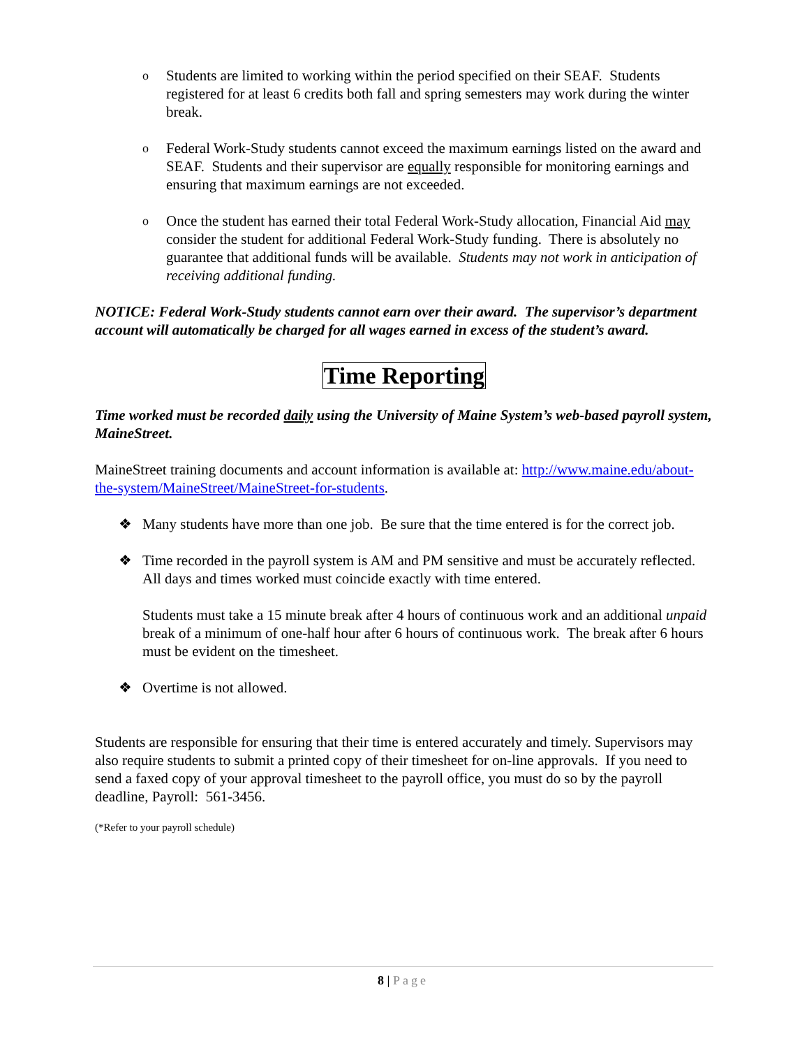o
Students are limited to working within the period specified on their SEAF. Students registered for at least 6 credits both fall and spring semesters may work during the winter break.
o
Federal Work-Study students cannot exceed the maximum earnings listed on the award and SEAF. Students and their supervisor are equally responsible for monitoring earnings and ensuring that maximum earnings are not exceeded.
o
Once the student has earned their total Federal Work-Study allocation, Financial Aid may consider the student for additional Federal Work-Study funding. There is absolutely no guarantee that additional funds will be available. Students may not work in anticipation of receiving additional funding.
NOTICE: Federal Work-Study students cannot earn over their award. The supervisor’s department account will automatically be charged for all wages earned in excess of the student’s award.
Time Reporting
Time worked must be recorded daily using the University of Maine System’s web-based payroll system, MaineStreet.
MaineStreet training documents and account information is available at: http://www.maine.edu/about-the-system/MaineStreet/MaineStreet-for-students.
❖ Many students have more than one job. Be sure that the time entered is for the correct job.
❖ Time recorded in the payroll system is AM and PM sensitive and must be accurately reflected. All days and times worked must coincide exactly with time entered.
Students must take a 15 minute break after 4 hours of continuous work and an additional unpaid break of a minimum of one-half hour after 6 hours of continuous work. The break after 6 hours must be evident on the timesheet.
❖ Overtime is not allowed.
Students are responsible for ensuring that their time is entered accurately and timely. Supervisors may also require students to submit a printed copy of their timesheet for on-line approvals. If you need to send a faxed copy of your approval timesheet to the payroll office, you must do so by the payroll deadline, Payroll: 561-3456.
(*Refer to your payroll schedule)
8 | Page